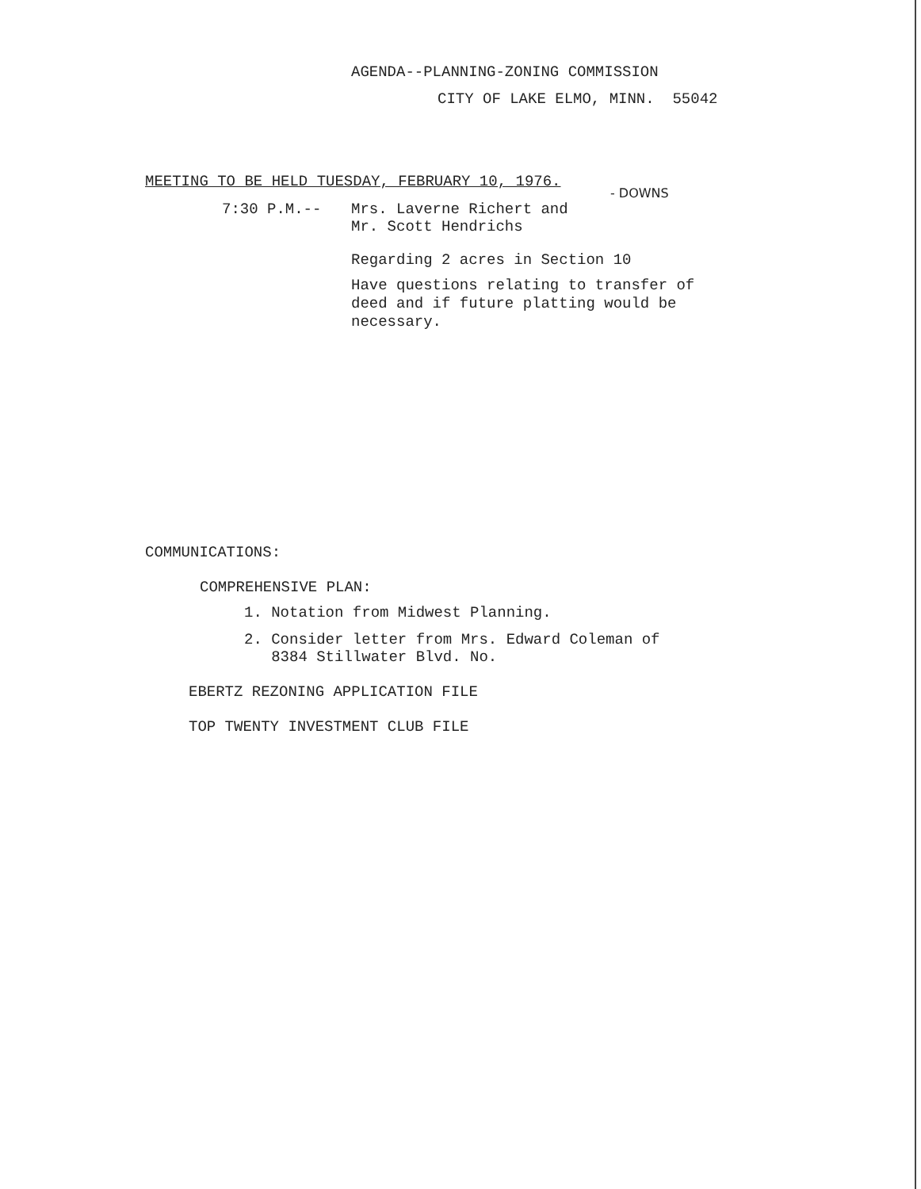AGENDA--PLANNING-ZONING COMMISSION
CITY OF LAKE ELMO, MINN. 55042
MEETING TO BE HELD TUESDAY, FEBRUARY 10, 1976.
- DOWNS
7:30 P.M.-- Mrs. Laverne Richert and
Mr. Scott Hendrichs
Regarding 2 acres in Section 10
Have questions relating to transfer of
deed and if future platting would be
necessary.
COMMUNICATIONS:
COMPREHENSIVE PLAN:
1. Notation from Midwest Planning.
2. Consider letter from Mrs. Edward Coleman of
8384 Stillwater Blvd. No.
EBERTZ REZONING APPLICATION FILE
TOP TWENTY INVESTMENT CLUB FILE